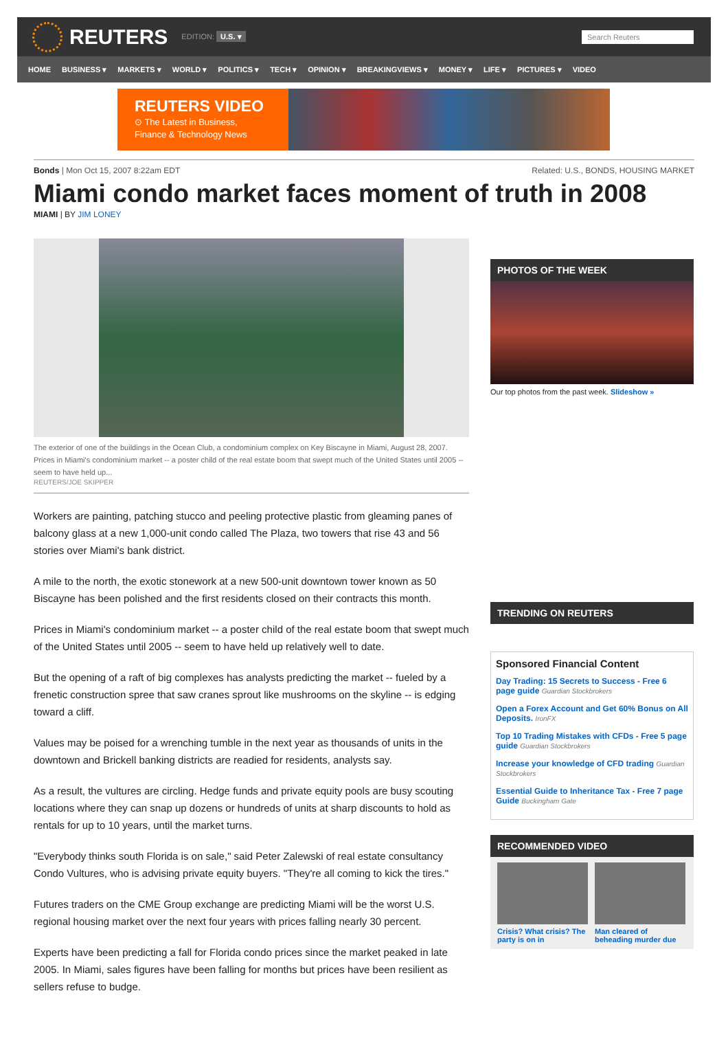REUTERS
EDITION: U.S. ▾
Search Reuters
HOME BUSINESS ▾ MARKETS ▾ WORLD ▾ POLITICS ▾ TECH ▾ OPINION ▾ BREAKINGVIEWS ▾ MONEY ▾ LIFE ▾ PICTURES ▾ VIDEO
REUTERS VIDEO
⊙ The Latest in Business,
Finance & Technology News
Bonds | Mon Oct 15, 2007 8:22am EDT
Related: U.S., BONDS, HOUSING MARKET
Miami condo market faces moment of truth in 2008
MIAMI | BY JIM LONEY
The exterior of one of the buildings in the Ocean Club, a condominium complex on Key Biscayne in Miami, August 28, 2007. Prices in Miami's condominium market -- a poster child of the real estate boom that swept much of the United States until 2005 -- seem to have held up...
REUTERS/JOE SKIPPER
Workers are painting, patching stucco and peeling protective plastic from gleaming panes of balcony glass at a new 1,000-unit condo called The Plaza, two towers that rise 43 and 56 stories over Miami's bank district.
A mile to the north, the exotic stonework at a new 500-unit downtown tower known as 50 Biscayne has been polished and the first residents closed on their contracts this month.
Prices in Miami's condominium market -- a poster child of the real estate boom that swept much of the United States until 2005 -- seem to have held up relatively well to date.
But the opening of a raft of big complexes has analysts predicting the market -- fueled by a frenetic construction spree that saw cranes sprout like mushrooms on the skyline -- is edging toward a cliff.
Values may be poised for a wrenching tumble in the next year as thousands of units in the downtown and Brickell banking districts are readied for residents, analysts say.
As a result, the vultures are circling. Hedge funds and private equity pools are busy scouting locations where they can snap up dozens or hundreds of units at sharp discounts to hold as rentals for up to 10 years, until the market turns.
"Everybody thinks south Florida is on sale," said Peter Zalewski of real estate consultancy Condo Vultures, who is advising private equity buyers. "They're all coming to kick the tires."
Futures traders on the CME Group exchange are predicting Miami will be the worst U.S. regional housing market over the next four years with prices falling nearly 30 percent.
Experts have been predicting a fall for Florida condo prices since the market peaked in late 2005. In Miami, sales figures have been falling for months but prices have been resilient as sellers refuse to budge.
PHOTOS OF THE WEEK
Our top photos from the past week. Slideshow »
TRENDING ON REUTERS
Sponsored Financial Content
Day Trading: 15 Secrets to Success - Free 6 page guide Guardian Stockbrokers
Open a Forex Account and Get 60% Bonus on All Deposits. IronFX
Top 10 Trading Mistakes with CFDs - Free 5 page guide Guardian Stockbrokers
Increase your knowledge of CFD trading Guardian Stockbrokers
Essential Guide to Inheritance Tax - Free 7 page Guide Buckingham Gate
RECOMMENDED VIDEO
Crisis? What crisis? The party is on in
Man cleared of beheading murder due